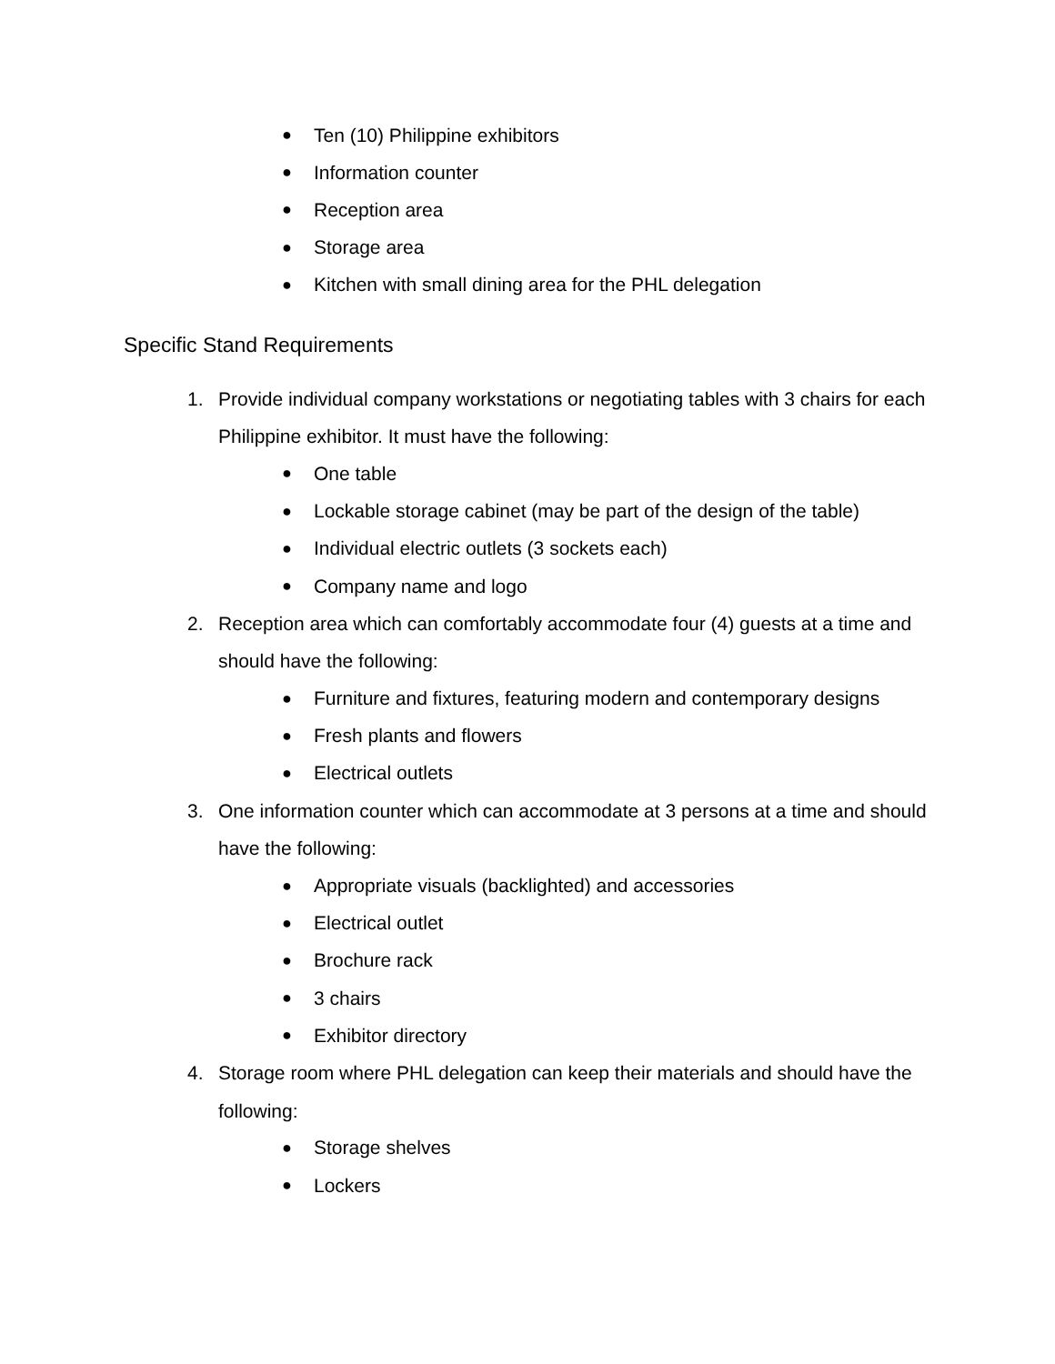● Ten (10) Philippine exhibitors
● Information counter
● Reception area
● Storage area
● Kitchen with small dining area for the PHL delegation
Specific Stand Requirements
1. Provide individual company workstations or negotiating tables with 3 chairs for each Philippine exhibitor. It must have the following:
● One table
● Lockable storage cabinet (may be part of the design of the table)
● Individual electric outlets (3 sockets each)
● Company name and logo
2. Reception area which can comfortably accommodate four (4) guests at a time and should have the following:
● Furniture and fixtures, featuring modern and contemporary designs
● Fresh plants and flowers
● Electrical outlets
3. One information counter which can accommodate at 3 persons at a time and should have the following:
● Appropriate visuals (backlighted) and accessories
● Electrical outlet
● Brochure rack
● 3 chairs
● Exhibitor directory
4. Storage room where PHL delegation can keep their materials and should have the following:
● Storage shelves
● Lockers